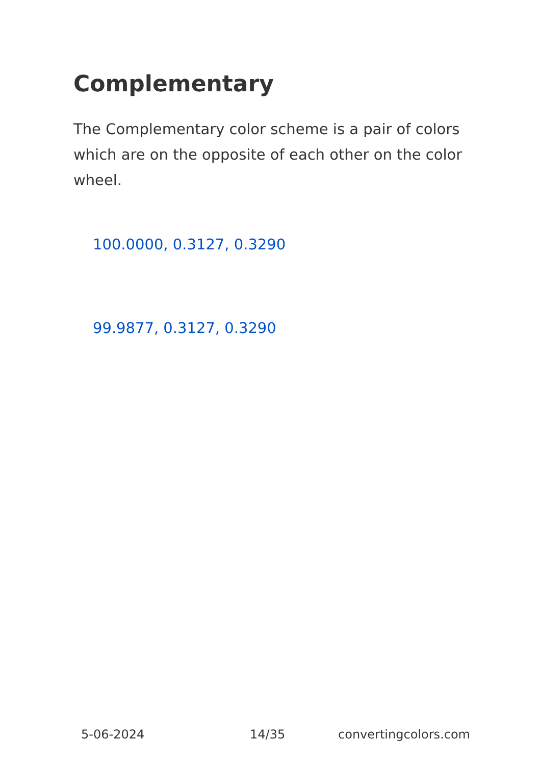Complementary
The Complementary color scheme is a pair of colors which are on the opposite of each other on the color wheel.
100.0000, 0.3127, 0.3290
99.9877, 0.3127, 0.3290
5-06-2024 14/35 convertingcolors.com